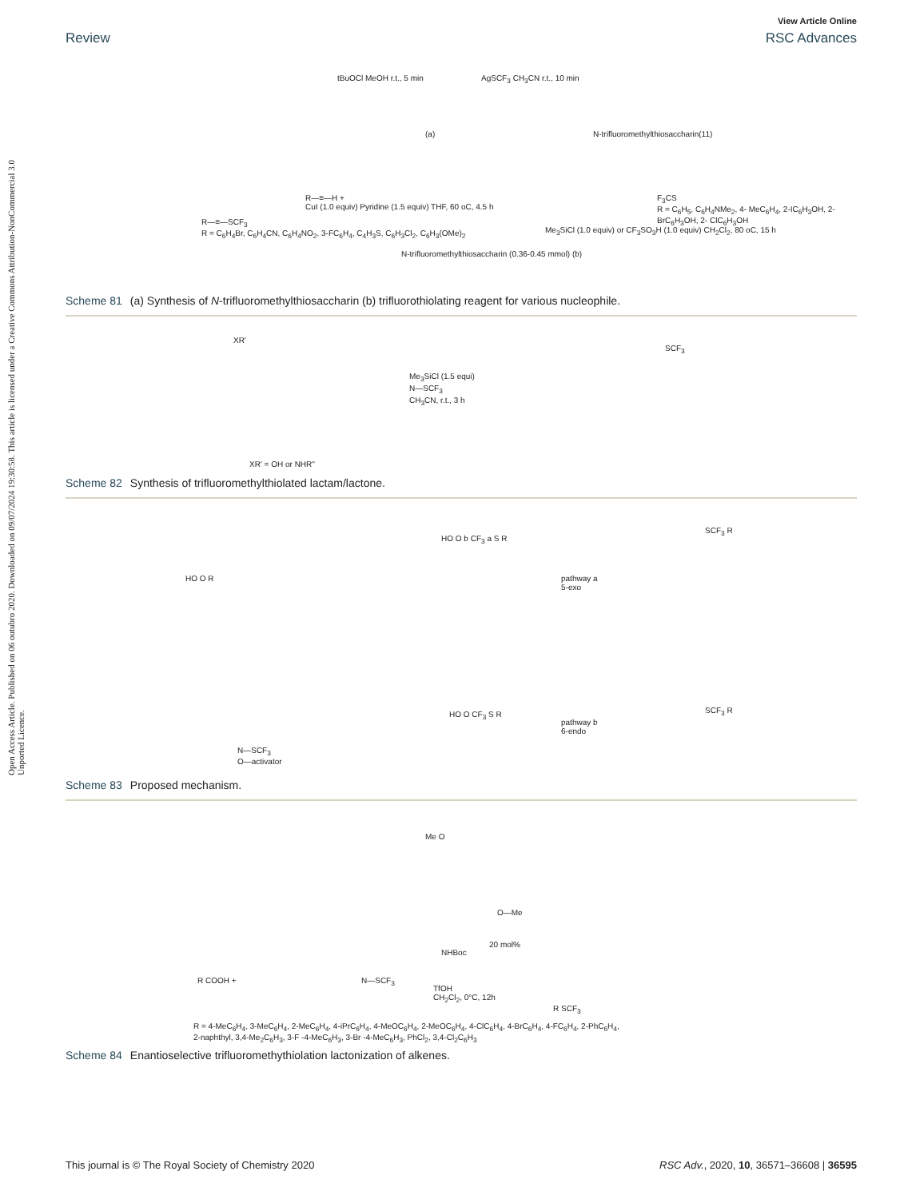Open Access Article. Published on 06 outubro 2020. Downloaded on 09/07/2024 19:30:58. This article is licensed under a Creative Commons Attribution-NonCommercial 3.0 Unported Licence.
View Article Online
Review RSC Advances
tBuOCl MeOH r.t., 5 min AgSCF<sub>3</sub> CH<sub>3</sub>CN r.t., 10 min
(a) N-trifluoromethylthiosaccharin(11)
R—≡—SCF<sub>3</sub>
R = C<sub>6</sub>H<sub>4</sub>Br, C<sub>6</sub>H<sub>4</sub>CN, C<sub>6</sub>H<sub>4</sub>NO<sub>2</sub>, 3-FC<sub>6</sub>H<sub>4</sub>, C<sub>4</sub>H<sub>3</sub>S, C<sub>6</sub>H<sub>3</sub>Cl<sub>2</sub>, C<sub>6</sub>H<sub>3</sub>(OMe)<sub>2</sub>
R—≡—H +
CuI (1.0 equiv) Pyridine (1.5 equiv) THF, 60 oC, 4.5 h
N-trifluoromethylthiosaccharin (0.36-0.45 mmol) (b)
Me<sub>3</sub>SiCl (1.0 equiv) or CF<sub>3</sub>SO<sub>3</sub>H (1.0 equiv) CH<sub>2</sub>Cl<sub>2</sub>, 80 oC, 15 h
F<sub>3</sub>CS
R = C<sub>6</sub>H<sub>5</sub>, C<sub>6</sub>H<sub>4</sub>NMe<sub>2</sub>, 4- MeC<sub>6</sub>H<sub>4</sub>, 2-IC<sub>6</sub>H<sub>3</sub>OH, 2-BrC<sub>6</sub>H<sub>3</sub>OH, 2- ClC<sub>6</sub>H<sub>3</sub>OH
Scheme 81 (a) Synthesis of N-trifluoromethylthiosaccharin (b) trifluorothiolating reagent for various nucleophile.
XR'
Me<sub>3</sub>SiCl (1.5 equi)
CH<sub>3</sub>CN, r.t., 3 h
N—SCF<sub>3</sub>
SCF<sub>3</sub>
XR' = OH or NHR"
Scheme 82 Synthesis of trifluoromethylthiolated lactam/lactone.
HO O R
HO O b CF<sub>3</sub> a S R
pathway a
5-exo
SCF<sub>3</sub> R
HO O CF<sub>3</sub> S R
pathway b
6-endo
SCF<sub>3</sub> R
N—SCF<sub>3</sub>
O—activator
Scheme 83 Proposed mechanism.
Me O
O—Me
NHBoc
20 mol%
R COOH + N—SCF<sub>3</sub>
TfOH
CH<sub>2</sub>Cl<sub>2</sub>, 0°C, 12h
R SCF<sub>3</sub>
R = 4-MeC<sub>6</sub>H<sub>4</sub>, 3-MeC<sub>6</sub>H<sub>4</sub>, 2-MeC<sub>6</sub>H<sub>4</sub>, 4-iPrC<sub>6</sub>H<sub>4</sub>, 4-MeOC<sub>6</sub>H<sub>4</sub>, 2-MeOC<sub>6</sub>H<sub>4</sub>, 4-ClC<sub>6</sub>H<sub>4</sub>, 4-BrC<sub>6</sub>H<sub>4</sub>, 4-FC<sub>6</sub>H<sub>4</sub>, 2-PhC<sub>6</sub>H<sub>4</sub>,
2-naphthyl, 3,4-Me<sub>2</sub>C<sub>6</sub>H<sub>3</sub>, 3-F -4-MeC<sub>6</sub>H<sub>3</sub>, 3-Br -4-MeC<sub>6</sub>H<sub>3</sub>, PhCl<sub>2</sub>, 3,4-Cl<sub>2</sub>C<sub>6</sub>H<sub>3</sub>
Scheme 84 Enantioselective trifluoromethythiolation lactonization of alkenes.
This journal is © The Royal Society of Chemistry 2020 RSC Adv., 2020, 10, 36571–36608 | 36595